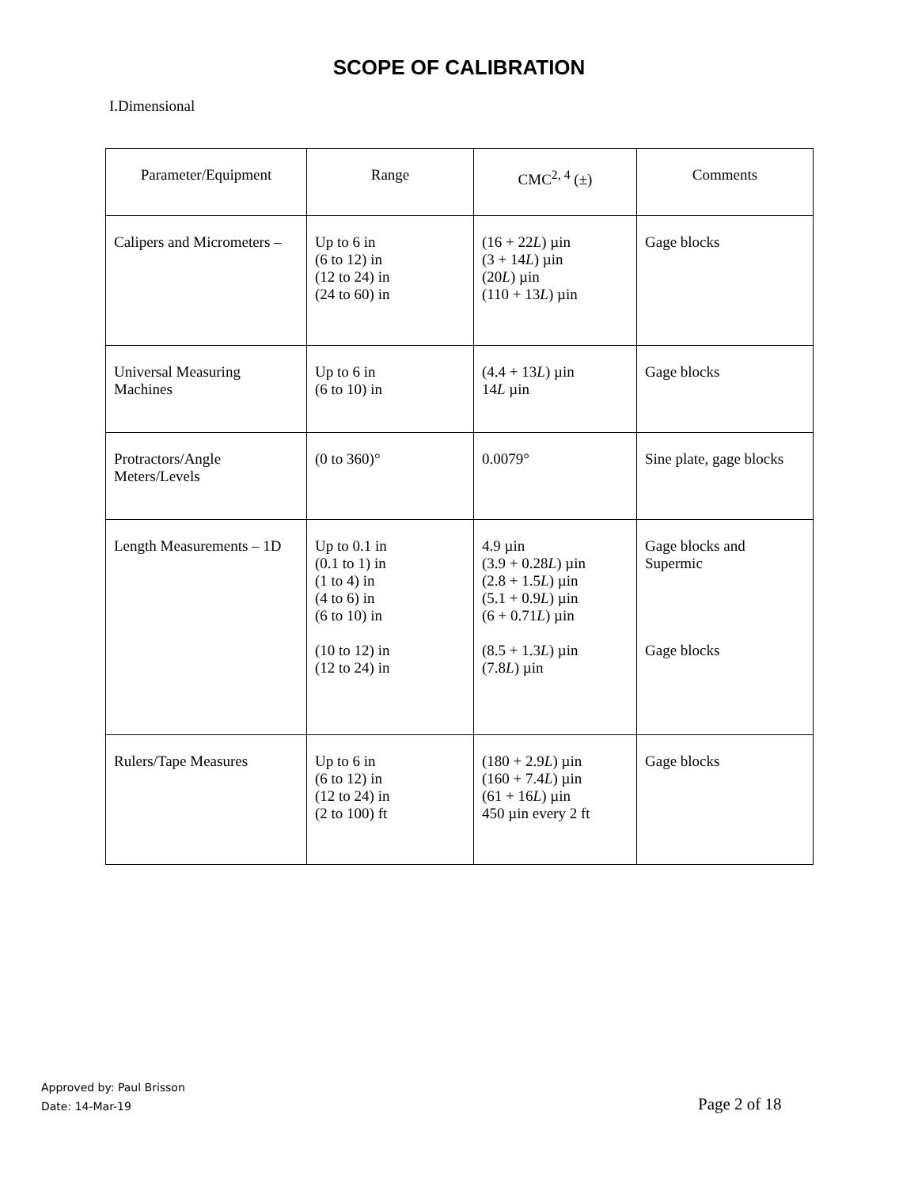SCOPE OF CALIBRATION
I.Dimensional
| Parameter/Equipment | Range | CMC<sup>2, 4</sup> (±) | Comments |
| --- | --- | --- | --- |
| Calipers and Micrometers – | Up to 6 in (6 to 12) in (12 to 24) in (24 to 60) in | (16 + 22 L ) µin (3 + 14 L ) µin (20 L ) µin (110 + 13 L ) µin | Gage blocks |
| Universal Measuring Machines | Up to 6 in (6 to 10) in | (4.4 + 13 L ) µin 14 L µin | Gage blocks |
| Protractors/Angle Meters/Levels | (0 to 360)° | 0.0079° | Sine plate, gage blocks |
| Length Measurements – 1D | Up to 0.1 in (0.1 to 1) in (1 to 4) in (4 to 6) in (6 to 10) in (10 to 12) in (12 to 24) in | 4.9 µin (3.9 + 0.28 L ) µin (2.8 + 1.5 L ) µin (5.1 + 0.9 L ) µin (6 + 0.71 L ) µin (8.5 + 1.3 L ) µin (7.8 L ) µin | Gage blocks and Supermic Gage blocks |
| Rulers/Tape Measures | Up to 6 in (6 to 12) in (12 to 24) in (2 to 100) ft | (180 + 2.9 L ) µin (160 + 7.4 L ) µin (61 + 16 L ) µin 450 µin every 2 ft | Gage blocks |
Approved by: Paul Brisson
Date: 14-Mar-19
Page 2 of 18